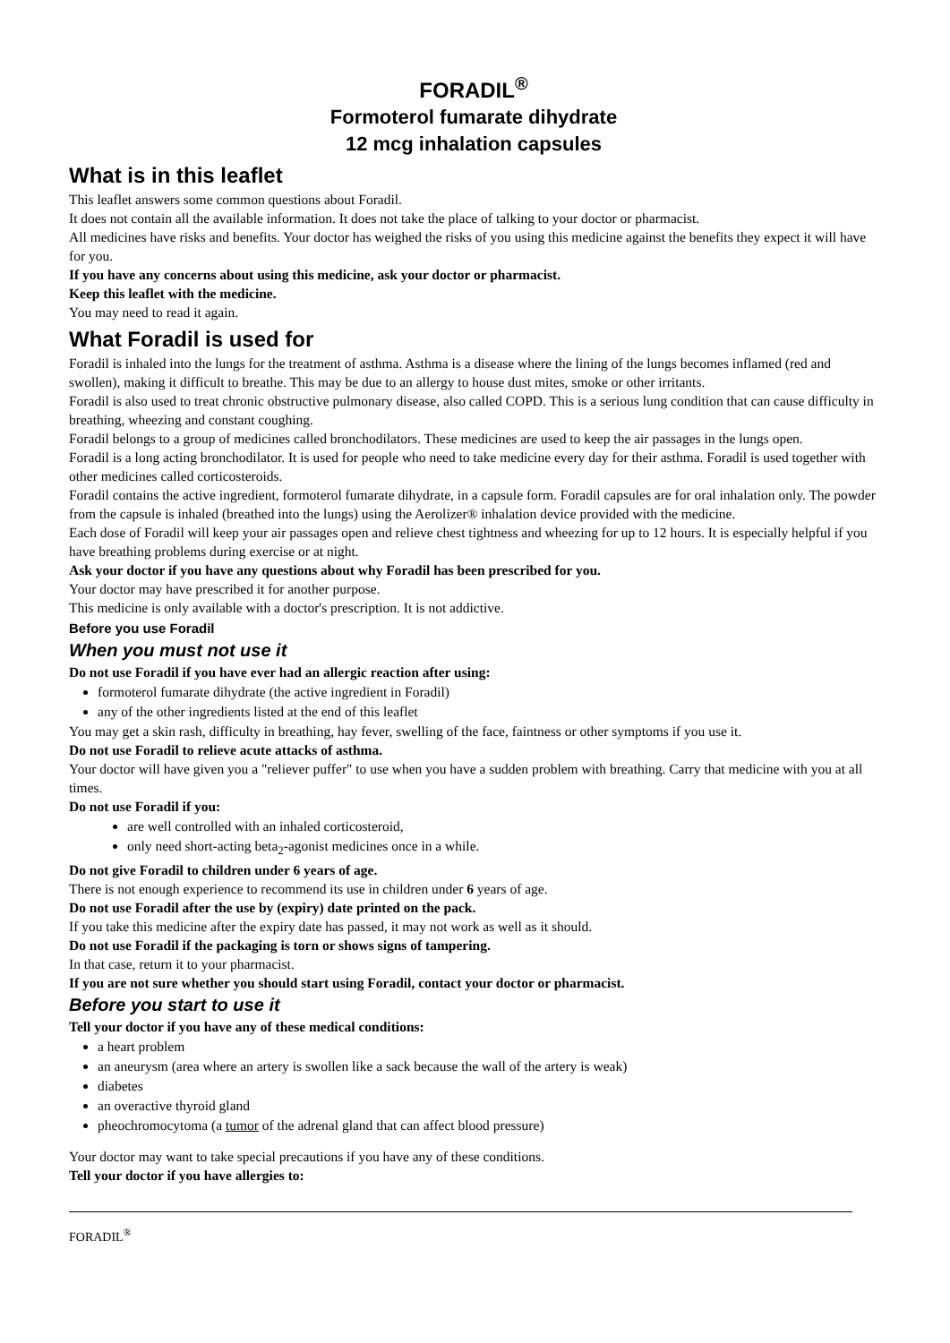FORADIL<sup>®</sup>
Formoterol fumarate dihydrate
12 mcg inhalation capsules
What is in this leaflet
This leaflet answers some common questions about Foradil.
It does not contain all the available information. It does not take the place of talking to your doctor or pharmacist.
All medicines have risks and benefits. Your doctor has weighed the risks of you using this medicine against the benefits they expect it will have for you.
If you have any concerns about using this medicine, ask your doctor or pharmacist.
Keep this leaflet with the medicine.
You may need to read it again.
What Foradil is used for
Foradil is inhaled into the lungs for the treatment of asthma. Asthma is a disease where the lining of the lungs becomes inflamed (red and swollen), making it difficult to breathe. This may be due to an allergy to house dust mites, smoke or other irritants.
Foradil is also used to treat chronic obstructive pulmonary disease, also called COPD. This is a serious lung condition that can cause difficulty in breathing, wheezing and constant coughing.
Foradil belongs to a group of medicines called bronchodilators. These medicines are used to keep the air passages in the lungs open.
Foradil is a long acting bronchodilator. It is used for people who need to take medicine every day for their asthma. Foradil is used together with other medicines called corticosteroids.
Foradil contains the active ingredient, formoterol fumarate dihydrate, in a capsule form. Foradil capsules are for oral inhalation only. The powder from the capsule is inhaled (breathed into the lungs) using the Aerolizer® inhalation device provided with the medicine.
Each dose of Foradil will keep your air passages open and relieve chest tightness and wheezing for up to 12 hours. It is especially helpful if you have breathing problems during exercise or at night.
Ask your doctor if you have any questions about why Foradil has been prescribed for you.
Your doctor may have prescribed it for another purpose.
This medicine is only available with a doctor's prescription. It is not addictive.
Before you use Foradil
When you must not use it
Do not use Foradil if you have ever had an allergic reaction after using:
formoterol fumarate dihydrate (the active ingredient in Foradil)
any of the other ingredients listed at the end of this leaflet
You may get a skin rash, difficulty in breathing, hay fever, swelling of the face, faintness or other symptoms if you use it.
Do not use Foradil to relieve acute attacks of asthma.
Your doctor will have given you a "reliever puffer" to use when you have a sudden problem with breathing. Carry that medicine with you at all times.
Do not use Foradil if you:
are well controlled with an inhaled corticosteroid,
only need short-acting beta<sub>2</sub>-agonist medicines once in a while.
Do not give Foradil to children under 6 years of age.
There is not enough experience to recommend its use in children under 6 years of age.
Do not use Foradil after the use by (expiry) date printed on the pack.
If you take this medicine after the expiry date has passed, it may not work as well as it should.
Do not use Foradil if the packaging is torn or shows signs of tampering.
In that case, return it to your pharmacist.
If you are not sure whether you should start using Foradil, contact your doctor or pharmacist.
Before you start to use it
Tell your doctor if you have any of these medical conditions:
a heart problem
an aneurysm (area where an artery is swollen like a sack because the wall of the artery is weak)
diabetes
an overactive thyroid gland
pheochromocytoma (a tumor of the adrenal gland that can affect blood pressure)
Your doctor may want to take special precautions if you have any of these conditions.
Tell your doctor if you have allergies to:
FORADIL<sup>®</sup>